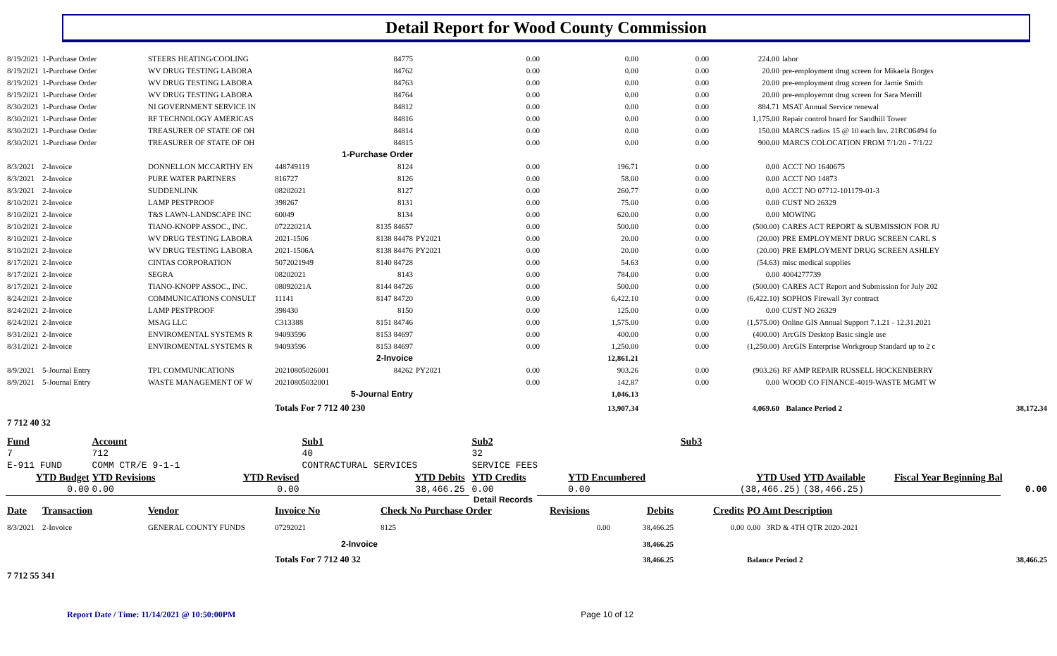Detail Report for Wood County Commission
| 8/19/2021 | 1-Purchase Order | STEERS HEATING/COOLING | | 84775 | | 0.00 | 0.00 | 0.00 | 224.00 | labor |
| 8/19/2021 | 1-Purchase Order | WV DRUG TESTING LABORA | | 84762 | | 0.00 | 0.00 | 0.00 | 20.00 | pre-employment drug screen for Mikaela Borges |
| 8/19/2021 | 1-Purchase Order | WV DRUG TESTING LABORA | | 84763 | | 0.00 | 0.00 | 0.00 | 20.00 | pre-employment drug screen for Jamie Smith |
| 8/19/2021 | 1-Purchase Order | WV DRUG TESTING LABORA | | 84764 | | 0.00 | 0.00 | 0.00 | 20.00 | pre-employemnt drug screen for Sara Merrill |
| 8/30/2021 | 1-Purchase Order | NI GOVERNMENT SERVICE IN | | 84812 | | 0.00 | 0.00 | 0.00 | 884.71 | MSAT Annual Service renewal |
| 8/30/2021 | 1-Purchase Order | RF TECHNOLOGY AMERICAS | | 84816 | | 0.00 | 0.00 | 0.00 | 1,175.00 | Repair control board for Sandhill Tower |
| 8/30/2021 | 1-Purchase Order | TREASURER OF STATE OF OH | | 84814 | | 0.00 | 0.00 | 0.00 | 150.00 | MARCS radios 15 @ 10 each Inv. 21RC06494 fo |
| 8/30/2021 | 1-Purchase Order | TREASURER OF STATE OF OH | | 84815 | | 0.00 | 0.00 | 0.00 | 900.00 | MARCS COLOCATION FROM 7/1/20 - 7/1/22 |
| 1-Purchase Order | | | | | | | | | | |
| 8/3/2021 | 2-Invoice | DONNELLON MCCARTHY EN | 448749119 | 8124 | | 0.00 | 196.71 | 0.00 | 0.00 | ACCT NO 1640675 |
| 8/3/2021 | 2-Invoice | PURE WATER PARTNERS | 816727 | 8126 | | 0.00 | 58.00 | 0.00 | 0.00 | ACCT NO 14873 |
| 8/3/2021 | 2-Invoice | SUDDENLINK | 08202021 | 8127 | | 0.00 | 260.77 | 0.00 | 0.00 | ACCT NO 07712-101179-01-3 |
| 8/10/2021 | 2-Invoice | LAMP PESTPROOF | 398267 | 8131 | | 0.00 | 75.00 | 0.00 | 0.00 | CUST NO 26329 |
| 8/10/2021 | 2-Invoice | T&S LAWN-LANDSCAPE INC | 60049 | 8134 | | 0.00 | 620.00 | 0.00 | 0.00 | MOWING |
| 8/10/2021 | 2-Invoice | TIANO-KNOPP ASSOC., INC. | 07222021A | 8135 84657 | | 0.00 | 500.00 | 0.00 | (500.00) | CARES ACT REPORT & SUBMISSION FOR JU |
| 8/10/2021 | 2-Invoice | WV DRUG TESTING LABORA | 2021-1506 | 8138 84478 | PY2021 | 0.00 | 20.00 | 0.00 | (20.00) | PRE EMPLOYMENT DRUG SCREEN CARL S |
| 8/10/2021 | 2-Invoice | WV DRUG TESTING LABORA | 2021-1506A | 8138 84476 | PY2021 | 0.00 | 20.00 | 0.00 | (20.00) | PRE EMPLOYMENT DRUG SCREEN ASHLEY |
| 8/17/2021 | 2-Invoice | CINTAS CORPORATION | 5072021949 | 8140 84728 | | 0.00 | 54.63 | 0.00 | (54.63) | misc medical supplies |
| 8/17/2021 | 2-Invoice | SEGRA | 08202021 | 8143 | | 0.00 | 784.00 | 0.00 | 0.00 | 4004277739 |
| 8/17/2021 | 2-Invoice | TIANO-KNOPP ASSOC., INC. | 08092021A | 8144 84726 | | 0.00 | 500.00 | 0.00 | (500.00) | CARES ACT Report and Submission for July 202 |
| 8/24/2021 | 2-Invoice | COMMUNICATIONS CONSULT | 11141 | 8147 84720 | | 0.00 | 6,422.10 | 0.00 | (6,422.10) | SOPHOS Firewall 3yr contract |
| 8/24/2021 | 2-Invoice | LAMP PESTPROOF | 398430 | 8150 | | 0.00 | 125.00 | 0.00 | 0.00 | CUST NO 26329 |
| 8/24/2021 | 2-Invoice | MSAG LLC | C313388 | 8151 84746 | | 0.00 | 1,575.00 | 0.00 | (1,575.00) | Online GIS Annual Support 7.1.21 - 12.31.2021 |
| 8/31/2021 | 2-Invoice | ENVIROMENTAL SYSTEMS R | 94093596 | 8153 84697 | | 0.00 | 400.00 | 0.00 | (400.00) | ArcGIS Desktop Basic single use |
| 8/31/2021 | 2-Invoice | ENVIROMENTAL SYSTEMS R | 94093596 | 8153 84697 | | 0.00 | 1,250.00 | 0.00 | (1,250.00) | ArcGIS Enterprise Workgroup Standard up to 2 c |
| 2-Invoice | | | | | | | 12,861.21 | | | |
| 8/9/2021 | 5-Journal Entry | TPL COMMUNICATIONS | 20210805026001 | 84262 | PY2021 | 0.00 | 903.26 | 0.00 | (903.26) | RF AMP REPAIR RUSSELL HOCKENBERRY |
| 8/9/2021 | 5-Journal Entry | WASTE MANAGEMENT OF W | 20210805032001 | | | 0.00 | 142.87 | 0.00 | 0.00 | WOOD CO FINANCE-4019-WASTE MGMT W |
| 5-Journal Entry | | | | | | | 1,046.13 | | | |
| | | | Totals For 7 712 40 230 | | | | 13,907.34 | | 4,069.60 | Balance Period 2 38,172.34 |
| 7 712 40 32 | | | | | | | | | | |
| Fund | | Account | | Sub1 | | Sub2 | | Sub3 | | | |
| 7 | | 712 | | 40 | | 32 | | | | | |
| E-911 FUND | | COMM CTR/E 9-1-1 | | CONTRACTURAL SERVICES | | SERVICE FEES | | | | | |
| YTD Budget | | YTD Revisions | YTD Revised | YTD Debits | | YTD Credits | YTD Encumbered | | YTD Used | YTD Available | Fiscal Year Beginning Bal |
| 0.00 | | 0.00 | 0.00 | 38,466.25 | | 0.00 | 0.00 | | (38,466.25) | (38,466.25) | 0.00 |
Detail Records
| Date | Transaction | Vendor | Invoice No | Check No Purchase Order | Revisions | Debits | Credits | PO Amt Description |
| 8/3/2021 | 2-Invoice | GENERAL COUNTY FUNDS | 07292021 | 8125 | 0.00 | 38,466.25 | 0.00 | 0.00 3RD & 4TH QTR 2020-2021 |
| 2-Invoice | | | | | | 38,466.25 | | |
| | | | Totals For 7 712 40 32 | | | 38,466.25 | | Balance Period 2 38,466.25 |
| 7 712 55 341 | | | | | | | | |
Report Date / Time: 11/14/2021 @ 10:50:00PM Page 10 of 12